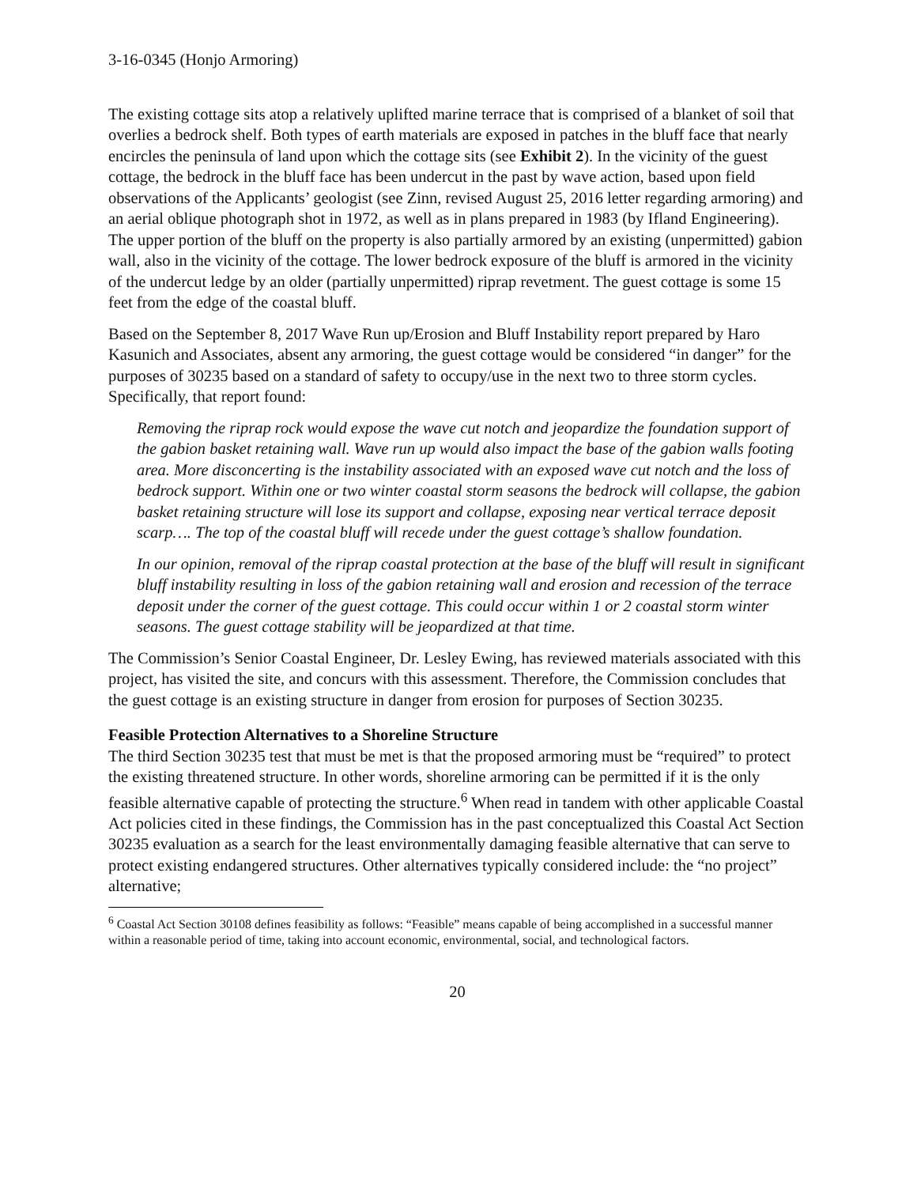3-16-0345 (Honjo Armoring)
The existing cottage sits atop a relatively uplifted marine terrace that is comprised of a blanket of soil that overlies a bedrock shelf. Both types of earth materials are exposed in patches in the bluff face that nearly encircles the peninsula of land upon which the cottage sits (see Exhibit 2). In the vicinity of the guest cottage, the bedrock in the bluff face has been undercut in the past by wave action, based upon field observations of the Applicants’ geologist (see Zinn, revised August 25, 2016 letter regarding armoring) and an aerial oblique photograph shot in 1972, as well as in plans prepared in 1983 (by Ifland Engineering). The upper portion of the bluff on the property is also partially armored by an existing (unpermitted) gabion wall, also in the vicinity of the cottage. The lower bedrock exposure of the bluff is armored in the vicinity of the undercut ledge by an older (partially unpermitted) riprap revetment. The guest cottage is some 15 feet from the edge of the coastal bluff.
Based on the September 8, 2017 Wave Run up/Erosion and Bluff Instability report prepared by Haro Kasunich and Associates, absent any armoring, the guest cottage would be considered “in danger” for the purposes of 30235 based on a standard of safety to occupy/use in the next two to three storm cycles. Specifically, that report found:
Removing the riprap rock would expose the wave cut notch and jeopardize the foundation support of the gabion basket retaining wall. Wave run up would also impact the base of the gabion walls footing area. More disconcerting is the instability associated with an exposed wave cut notch and the loss of bedrock support. Within one or two winter coastal storm seasons the bedrock will collapse, the gabion basket retaining structure will lose its support and collapse, exposing near vertical terrace deposit scarp…. The top of the coastal bluff will recede under the guest cottage’s shallow foundation.
In our opinion, removal of the riprap coastal protection at the base of the bluff will result in significant bluff instability resulting in loss of the gabion retaining wall and erosion and recession of the terrace deposit under the corner of the guest cottage. This could occur within 1 or 2 coastal storm winter seasons. The guest cottage stability will be jeopardized at that time.
The Commission’s Senior Coastal Engineer, Dr. Lesley Ewing, has reviewed materials associated with this project, has visited the site, and concurs with this assessment. Therefore, the Commission concludes that the guest cottage is an existing structure in danger from erosion for purposes of Section 30235.
Feasible Protection Alternatives to a Shoreline Structure
The third Section 30235 test that must be met is that the proposed armoring must be “required” to protect the existing threatened structure. In other words, shoreline armoring can be permitted if it is the only feasible alternative capable of protecting the structure.<sup>6</sup> When read in tandem with other applicable Coastal Act policies cited in these findings, the Commission has in the past conceptualized this Coastal Act Section 30235 evaluation as a search for the least environmentally damaging feasible alternative that can serve to protect existing endangered structures. Other alternatives typically considered include: the “no project” alternative;
<sup>6</sup> Coastal Act Section 30108 defines feasibility as follows: “Feasible” means capable of being accomplished in a successful manner within a reasonable period of time, taking into account economic, environmental, social, and technological factors.
20